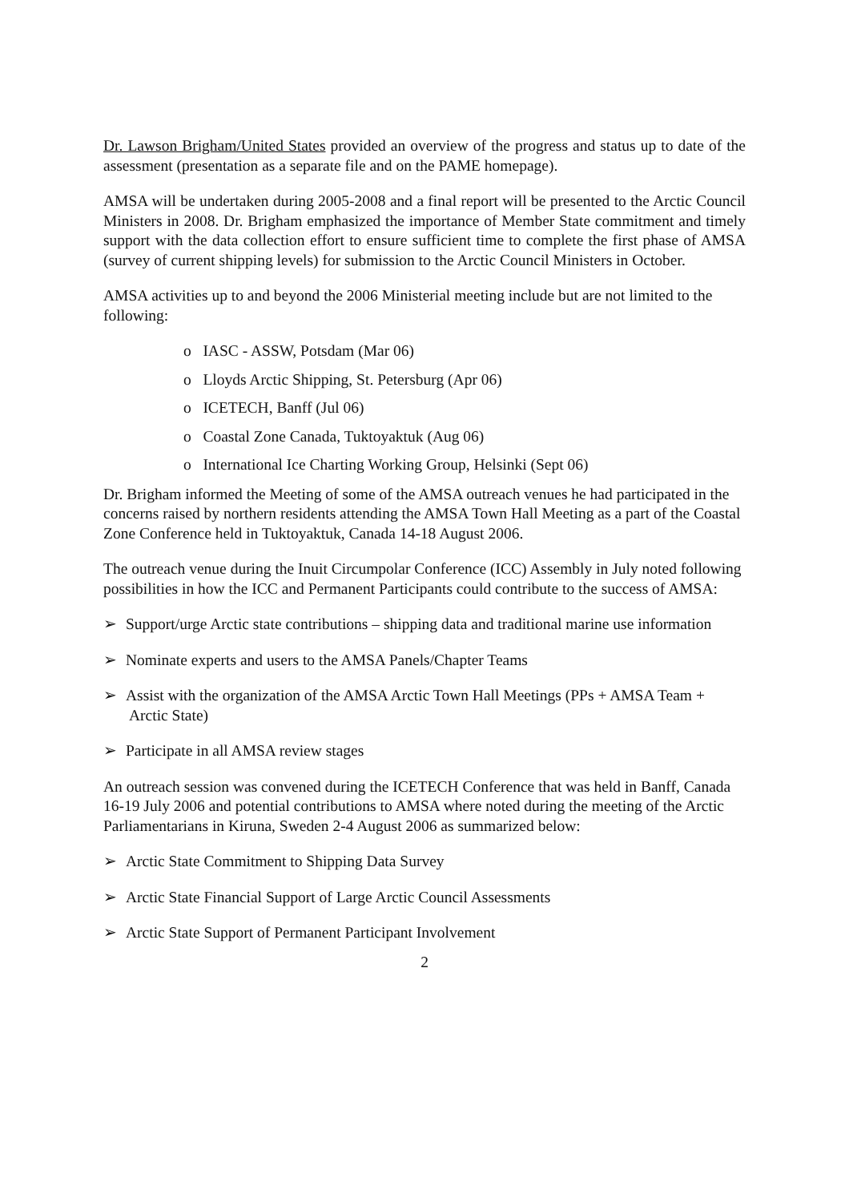Dr. Lawson Brigham/United States provided an overview of the progress and status up to date of the assessment (presentation as a separate file and on the PAME homepage).
AMSA will be undertaken during 2005-2008 and a final report will be presented to the Arctic Council Ministers in 2008. Dr. Brigham emphasized the importance of Member State commitment and timely support with the data collection effort to ensure sufficient time to complete the first phase of AMSA (survey of current shipping levels) for submission to the Arctic Council Ministers in October.
AMSA activities up to and beyond the 2006 Ministerial meeting include but are not limited to the following:
o IASC - ASSW, Potsdam (Mar 06)
o Lloyds Arctic Shipping, St. Petersburg (Apr 06)
o ICETECH, Banff (Jul 06)
o Coastal Zone Canada, Tuktoyaktuk (Aug 06)
o International Ice Charting Working Group, Helsinki (Sept 06)
Dr. Brigham informed the Meeting of some of the AMSA outreach venues he had participated in the concerns raised by northern residents attending the AMSA Town Hall Meeting as a part of the Coastal Zone Conference held in Tuktoyaktuk, Canada 14-18 August 2006.
The outreach venue during the Inuit Circumpolar Conference (ICC) Assembly in July noted following possibilities in how the ICC and Permanent Participants could contribute to the success of AMSA:
➢ Support/urge Arctic state contributions – shipping data and traditional marine use information
➢ Nominate experts and users to the AMSA Panels/Chapter Teams
➢ Assist with the organization of the AMSA Arctic Town Hall Meetings (PPs + AMSA Team + Arctic State)
➢ Participate in all AMSA review stages
An outreach session was convened during the ICETECH Conference that was held in Banff, Canada 16-19 July 2006 and potential contributions to AMSA where noted during the meeting of the Arctic Parliamentarians in Kiruna, Sweden 2-4 August 2006 as summarized below:
➢ Arctic State Commitment to Shipping Data Survey
➢ Arctic State Financial Support of Large Arctic Council Assessments
➢ Arctic State Support of Permanent Participant Involvement
2